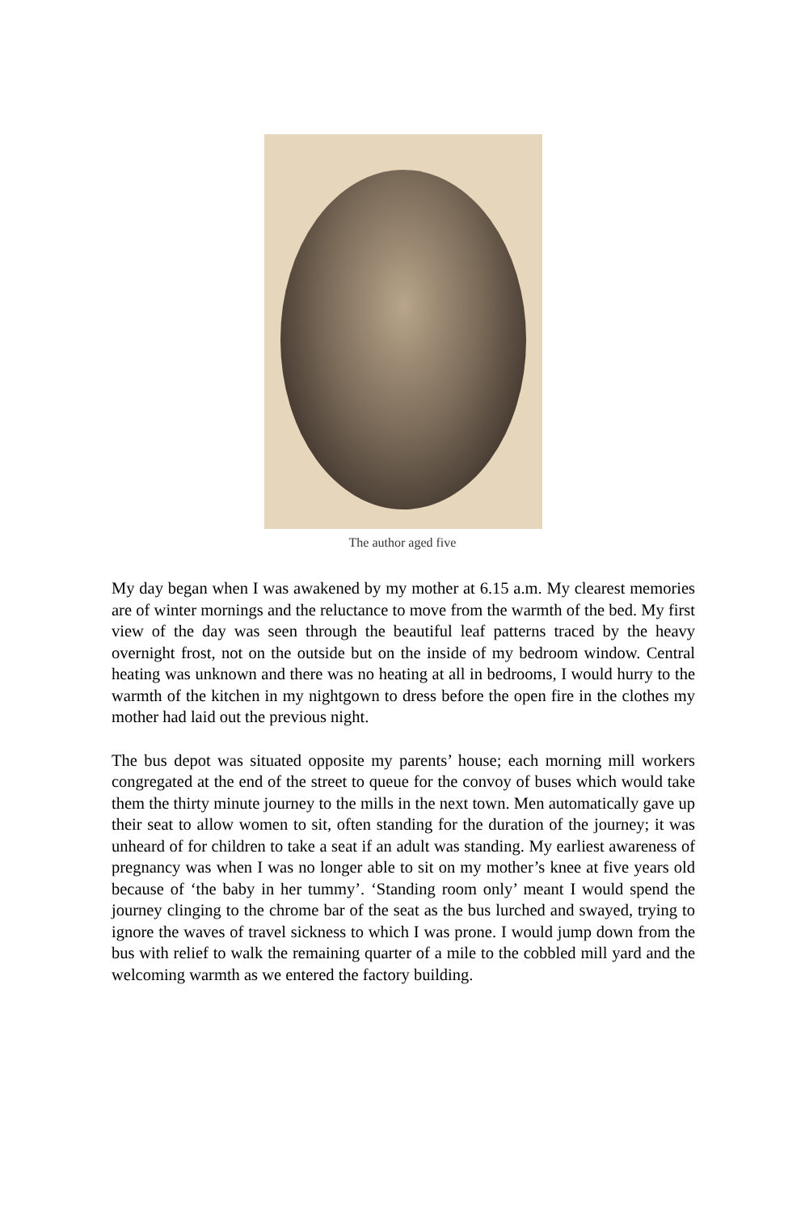The author aged five
My day began when I was awakened by my mother at 6.15 a.m. My clearest memories are of winter mornings and the reluctance to move from the warmth of the bed. My first view of the day was seen through the beautiful leaf patterns traced by the heavy overnight frost, not on the outside but on the inside of my bedroom window. Central heating was unknown and there was no heating at all in bedrooms, I would hurry to the warmth of the kitchen in my nightgown to dress before the open fire in the clothes my mother had laid out the previous night.
The bus depot was situated opposite my parents’ house; each morning mill workers congregated at the end of the street to queue for the convoy of buses which would take them the thirty minute journey to the mills in the next town. Men automatically gave up their seat to allow women to sit, often standing for the duration of the journey; it was unheard of for children to take a seat if an adult was standing. My earliest awareness of pregnancy was when I was no longer able to sit on my mother’s knee at five years old because of ‘the baby in her tummy’. ‘Standing room only’ meant I would spend the journey clinging to the chrome bar of the seat as the bus lurched and swayed, trying to ignore the waves of travel sickness to which I was prone. I would jump down from the bus with relief to walk the remaining quarter of a mile to the cobbled mill yard and the welcoming warmth as we entered the factory building.